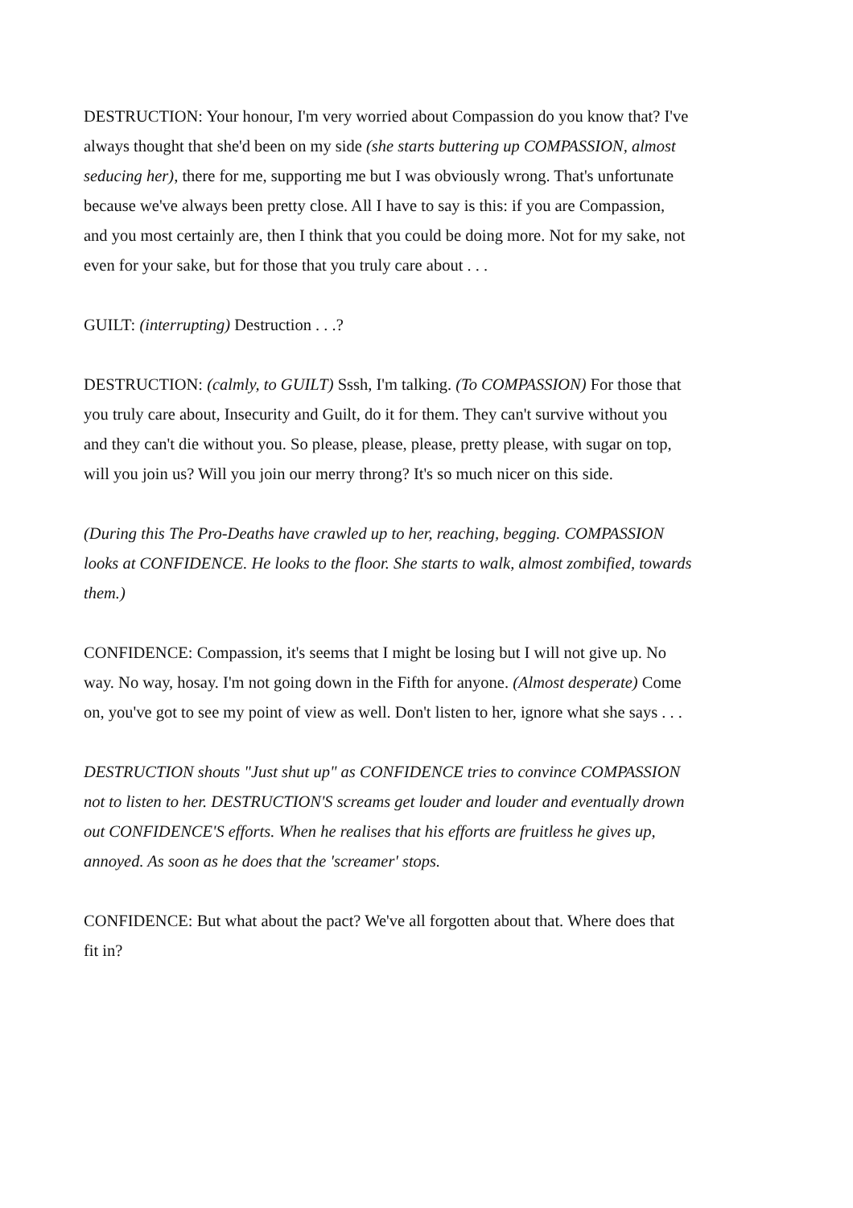DESTRUCTION: Your honour, I'm very worried about Compassion do you know that? I've always thought that she'd been on my side (she starts buttering up COMPASSION, almost seducing her), there for me, supporting me but I was obviously wrong. That's unfortunate because we've always been pretty close. All I have to say is this: if you are Compassion, and you most certainly are, then I think that you could be doing more. Not for my sake, not even for your sake, but for those that you truly care about . . .
GUILT: (interrupting) Destruction . . .?
DESTRUCTION: (calmly, to GUILT) Sssh, I'm talking. (To COMPASSION) For those that you truly care about, Insecurity and Guilt, do it for them. They can't survive without you and they can't die without you. So please, please, please, pretty please, with sugar on top, will you join us? Will you join our merry throng? It's so much nicer on this side.
(During this The Pro-Deaths have crawled up to her, reaching, begging. COMPASSION looks at CONFIDENCE. He looks to the floor. She starts to walk, almost zombified, towards them.)
CONFIDENCE: Compassion, it's seems that I might be losing but I will not give up. No way. No way, hosay. I'm not going down in the Fifth for anyone. (Almost desperate) Come on, you've got to see my point of view as well. Don't listen to her, ignore what she says . . .
DESTRUCTION shouts "Just shut up" as CONFIDENCE tries to convince COMPASSION not to listen to her. DESTRUCTION'S screams get louder and louder and eventually drown out CONFIDENCE'S efforts. When he realises that his efforts are fruitless he gives up, annoyed. As soon as he does that the 'screamer' stops.
CONFIDENCE: But what about the pact? We've all forgotten about that. Where does that fit in?